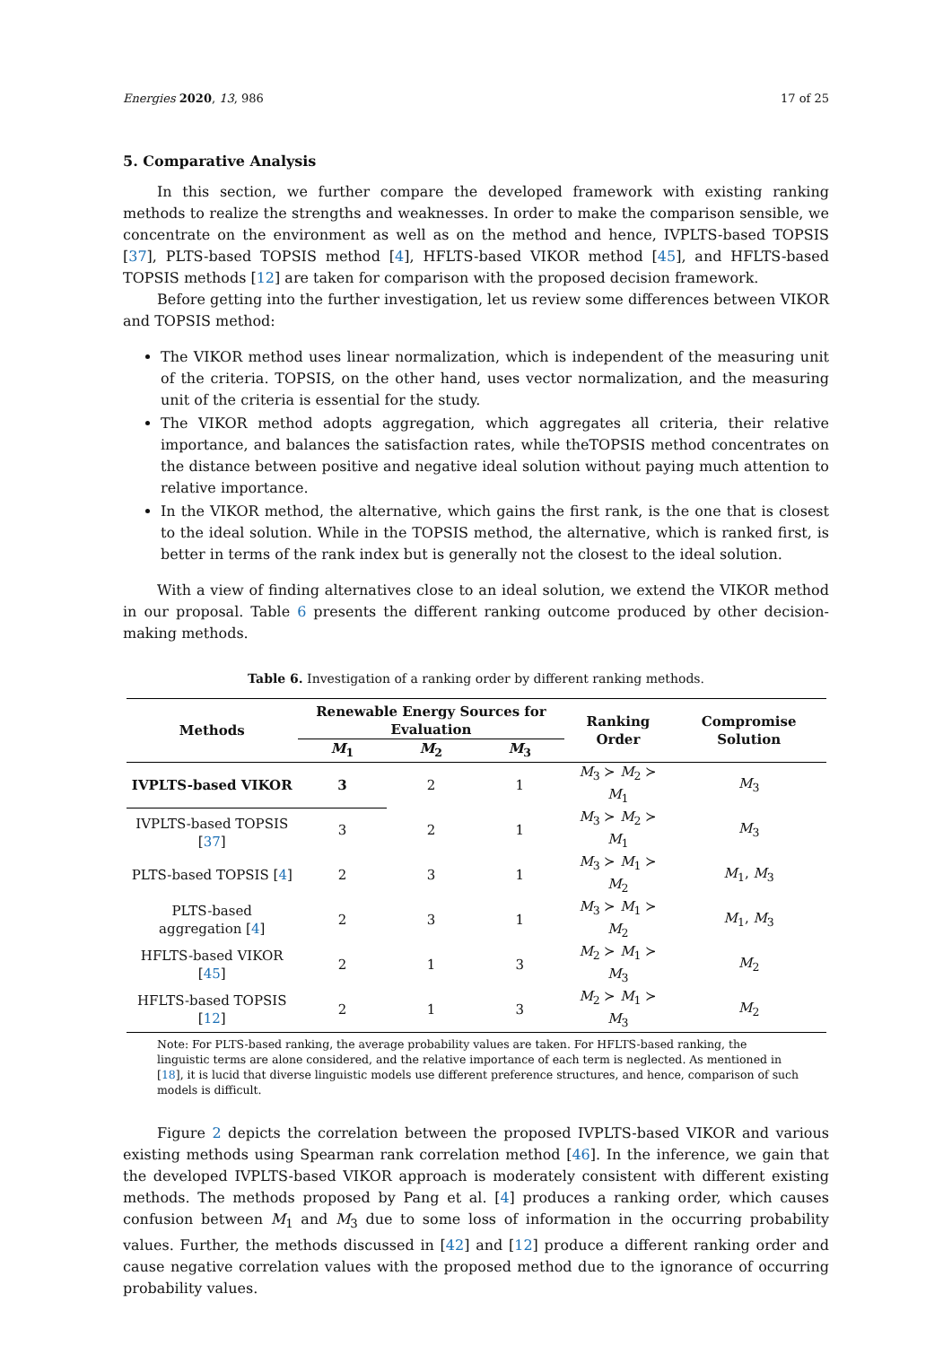Energies 2020, 13, 986 17 of 25
5. Comparative Analysis
In this section, we further compare the developed framework with existing ranking methods to realize the strengths and weaknesses. In order to make the comparison sensible, we concentrate on the environment as well as on the method and hence, IVPLTS-based TOPSIS [37], PLTS-based TOPSIS method [4], HFLTS-based VIKOR method [45], and HFLTS-based TOPSIS methods [12] are taken for comparison with the proposed decision framework.
Before getting into the further investigation, let us review some differences between VIKOR and TOPSIS method:
The VIKOR method uses linear normalization, which is independent of the measuring unit of the criteria. TOPSIS, on the other hand, uses vector normalization, and the measuring unit of the criteria is essential for the study.
The VIKOR method adopts aggregation, which aggregates all criteria, their relative importance, and balances the satisfaction rates, while theTOPSIS method concentrates on the distance between positive and negative ideal solution without paying much attention to relative importance.
In the VIKOR method, the alternative, which gains the first rank, is the one that is closest to the ideal solution. While in the TOPSIS method, the alternative, which is ranked first, is better in terms of the rank index but is generally not the closest to the ideal solution.
With a view of finding alternatives close to an ideal solution, we extend the VIKOR method in our proposal. Table 6 presents the different ranking outcome produced by other decision-making methods.
Table 6. Investigation of a ranking order by different ranking methods.
| Methods | Renewable Energy Sources for Evaluation | | | Ranking Order | Compromise Solution |
| --- | --- | --- | --- | --- | --- |
| | M<sub>1</sub> | M<sub>2</sub> | M<sub>3</sub> | | |
| IVPLTS-based VIKOR | 3 | 2 | 1 | M<sub>3</sub> ≻ M<sub>2</sub> ≻ M<sub>1</sub> | M<sub>3</sub> |
| IVPLTS-based TOPSIS [ 37 ] | 3 | 2 | 1 | M<sub>3</sub> ≻ M<sub>2</sub> ≻ M<sub>1</sub> | M<sub>3</sub> |
| PLTS-based TOPSIS [ 4 ] | 2 | 3 | 1 | M<sub>3</sub> ≻ M<sub>1</sub> ≻ M<sub>2</sub> | M<sub>1</sub>, M<sub>3</sub> |
| PLTS-based aggregation [ 4 ] | 2 | 3 | 1 | M<sub>3</sub> ≻ M<sub>1</sub> ≻ M<sub>2</sub> | M<sub>1</sub>, M<sub>3</sub> |
| HFLTS-based VIKOR [ 45 ] | 2 | 1 | 3 | M<sub>2</sub> ≻ M<sub>1</sub> ≻ M<sub>3</sub> | M<sub>2</sub> |
| HFLTS-based TOPSIS [ 12 ] | 2 | 1 | 3 | M<sub>2</sub> ≻ M<sub>1</sub> ≻ M<sub>3</sub> | M<sub>2</sub> |
Note: For PLTS-based ranking, the average probability values are taken. For HFLTS-based ranking, the linguistic terms are alone considered, and the relative importance of each term is neglected. As mentioned in [18], it is lucid that diverse linguistic models use different preference structures, and hence, comparison of such models is difficult.
Figure 2 depicts the correlation between the proposed IVPLTS-based VIKOR and various existing methods using Spearman rank correlation method [46]. In the inference, we gain that the developed IVPLTS-based VIKOR approach is moderately consistent with different existing methods. The methods proposed by Pang et al. [4] produces a ranking order, which causes confusion between M<sub>1</sub> and M<sub>3</sub> due to some loss of information in the occurring probability values. Further, the methods discussed in [42] and [12] produce a different ranking order and cause negative correlation values with the proposed method due to the ignorance of occurring probability values.